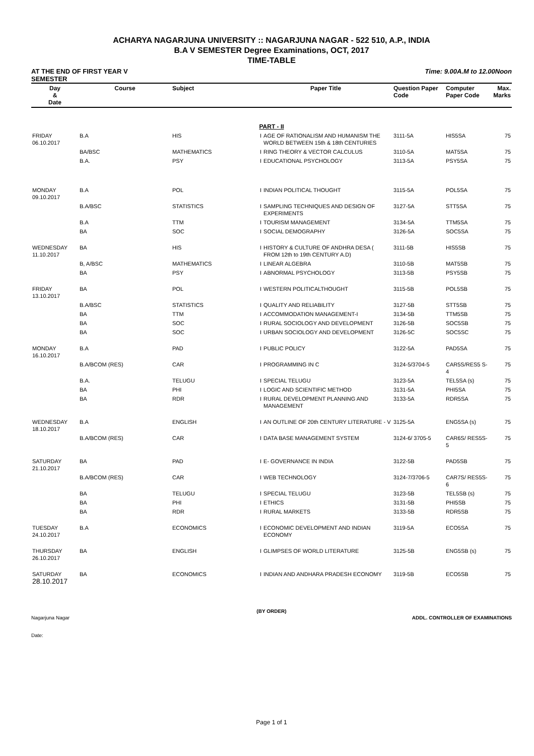ACHARYA NAGARJUNA UNIVERSITY :: NAGARJUNA NAGAR - 522 510, A.P., INDIA
B.A V SEMESTER Degree Examinations, OCT, 2017
TIME-TABLE
AT THE END OF FIRST YEAR V
SEMESTER Time: 9.00A.M to 12.00Noon
| Day & Date | Course | Subject | Paper Title | | Question Paper Code | Computer Paper Code | Max. Marks |
| --- | --- | --- | --- | --- | --- | --- | --- |
| PART - II | | | | | | | |
| FRIDAY 06.10.2017 | B.A | HIS | I | AGE OF RATIONALISM AND HUMANISM THE WORLD BETWEEN 15th & 18th CENTURIES | 3111-5A | HIS5SA | 75 |
| | BA/BSC | MATHEMATICS | I | RING THEORY & VECTOR CALCULUS | 3110-5A | MAT5SA | 75 |
| | B.A. | PSY | I | EDUCATIONAL PSYCHOLOGY | 3113-5A | PSY5SA | 75 |
| MONDAY 09.10.2017 | B.A | POL | I | INDIAN POLITICAL THOUGHT | 3115-5A | POL5SA | 75 |
| | B.A/BSC | STATISTICS | I | SAMPLING TECHNIQUES AND DESIGN OF EXPERIMENTS | 3127-5A | STT5SA | 75 |
| | B.A | TTM | I | TOURISM MANAGEMENT | 3134-5A | TTM5SA | 75 |
| | BA | SOC | I | SOCIAL DEMOGRAPHY | 3126-5A | SOC5SA | 75 |
| WEDNESDAY 11.10.2017 | BA | HIS | I | HISTORY & CULTURE OF ANDHRA DESA ( FROM 12th to 19th CENTURY A.D) | 3111-5B | HIS5SB | 75 |
| | B, A/BSC | MATHEMATICS | I | LINEAR ALGEBRA | 3110-5B | MAT5SB | 75 |
| | BA | PSY | I | ABNORMAL PSYCHOLOGY | 3113-5B | PSY5SB | 75 |
| FRIDAY 13.10.2017 | BA | POL | I | WESTERN POLITICALTHOUGHT | 3115-5B | POL5SB | 75 |
| | B.A/BSC | STATISTICS | I | QUALITY AND RELIABILITY | 3127-5B | STT5SB | 75 |
| | BA | TTM | I | ACCOMMODATION MANAGEMENT-I | 3134-5B | TTM5SB | 75 |
| | BA | SOC | I | RURAL SOCIOLOGY AND DEVELOPMENT | 3126-5B | SOC5SB | 75 |
| | BA | SOC | I | URBAN SOCIOLOGY AND DEVELOPMENT | 3126-5C | SOC5SC | 75 |
| MONDAY 16.10.2017 | B.A | PAD | I | PUBLIC POLICY | 3122-5A | PAD5SA | 75 |
| | B.A/BCOM (RES) | CAR | I | PROGRAMMING IN C | 3124-5/3704-5 | CAR5S/RES5 S-4 | 75 |
| | B.A. | TELUGU | I | SPECIAL TELUGU | 3123-5A | TEL5SA (s) | 75 |
| | BA | PHI | I | LOGIC AND SCIENTIFIC METHOD | 3131-5A | PHI5SA | 75 |
| | BA | RDR | I | RURAL DEVELOPMENT PLANNING AND MANAGEMENT | 3133-5A | RDR5SA | 75 |
| WEDNESDAY 18.10.2017 | B.A | ENGLISH | I | AN OUTLINE OF 20th CENTURY LITERATURE - V | 3125-5A | ENG5SA (s) | 75 |
| | B.A/BCOM (RES) | CAR | I | DATA BASE MANAGEMENT SYSTEM | 3124-6/ 3705-5 | CAR6S/ RES5S-5 | 75 |
| SATURDAY 21.10.2017 | BA | PAD | I | E- GOVERNANCE IN INDIA | 3122-5B | PAD5SB | 75 |
| | B.A/BCOM (RES) | CAR | I | WEB TECHNOLOGY | 3124-7/3706-5 | CAR7S/ RES5S-6 | 75 |
| | BA | TELUGU | I | SPECIAL TELUGU | 3123-5B | TEL5SB (s) | 75 |
| | BA | PHI | I | ETHICS | 3131-5B | PHI5SB | 75 |
| | BA | RDR | I | RURAL MARKETS | 3133-5B | RDR5SB | 75 |
| TUESDAY 24.10.2017 | B.A | ECONOMICS | I | ECONOMIC DEVELOPMENT AND INDIAN ECONOMY | 3119-5A | ECO5SA | 75 |
| THURSDAY 26.10.2017 | BA | ENGLISH | I | GLIMPSES OF WORLD LITERATURE | 3125-5B | ENG5SB (s) | 75 |
| SATURDAY 28.10.2017 | BA | ECONOMICS | I | INDIAN AND ANDHARA PRADESH ECONOMY | 3119-5B | ECO5SB | 75 |
(BY ORDER)
Nagarjuna Nagar ADDL. CONTROLLER OF EXAMINATIONS
Date:
Page 1 of 1